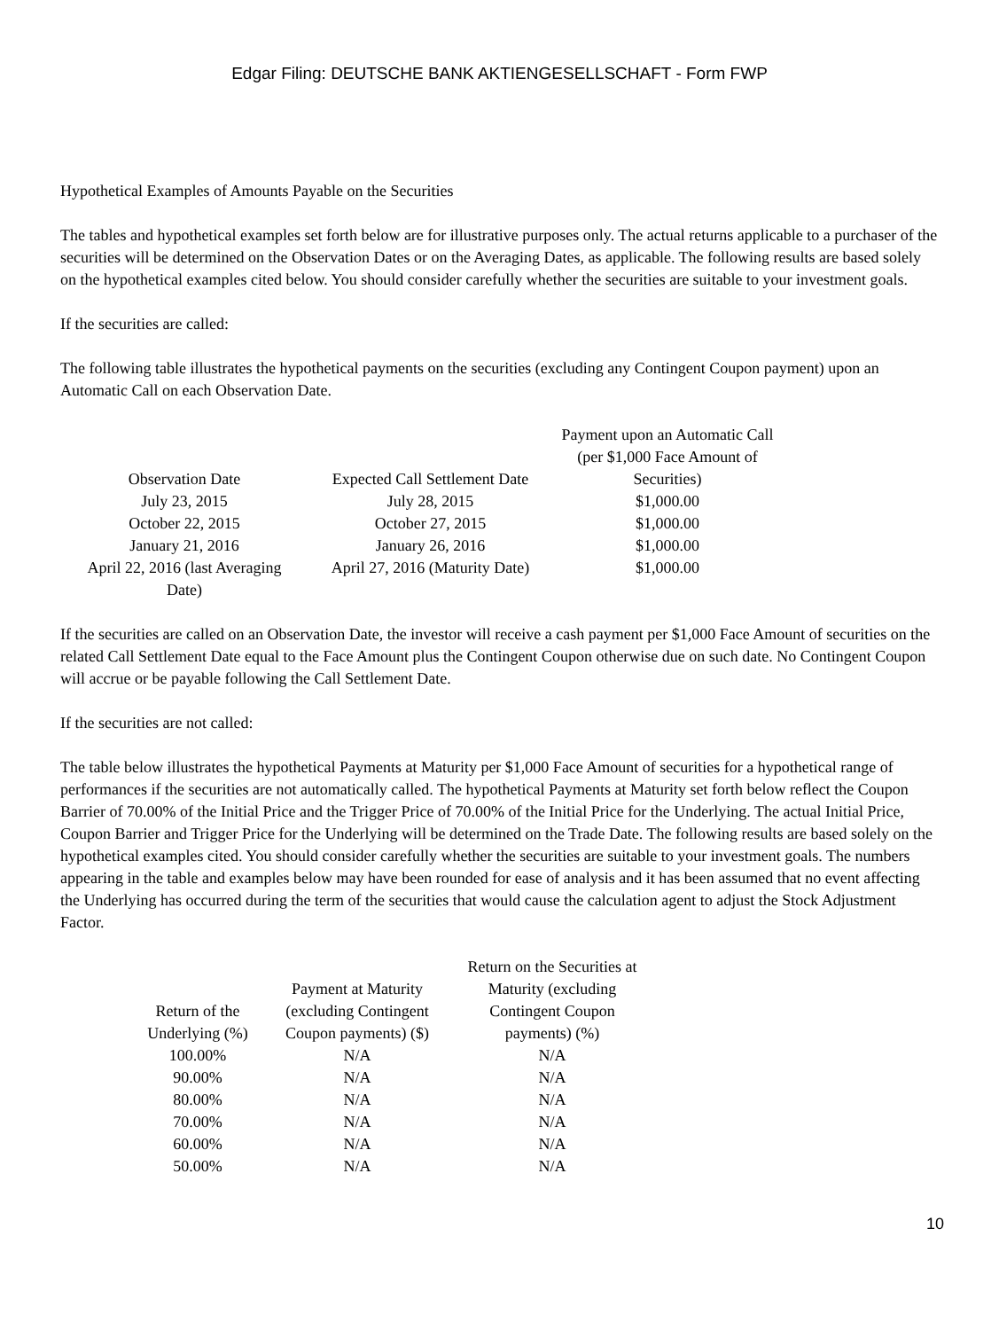Edgar Filing: DEUTSCHE BANK AKTIENGESELLSCHAFT - Form FWP
Hypothetical Examples of Amounts Payable on the Securities
The tables and hypothetical examples set forth below are for illustrative purposes only. The actual returns applicable to a purchaser of the securities will be determined on the Observation Dates or on the Averaging Dates, as applicable. The following results are based solely on the hypothetical examples cited below. You should consider carefully whether the securities are suitable to your investment goals.
If the securities are called:
The following table illustrates the hypothetical payments on the securities (excluding any Contingent Coupon payment) upon an Automatic Call on each Observation Date.
| Observation Date | Expected Call Settlement Date | Payment upon an Automatic Call (per $1,000 Face Amount of Securities) |
| --- | --- | --- |
| July 23, 2015 | July 28, 2015 | $1,000.00 |
| October 22, 2015 | October 27, 2015 | $1,000.00 |
| January 21, 2016 | January 26, 2016 | $1,000.00 |
| April 22, 2016 (last Averaging Date) | April 27, 2016 (Maturity Date) | $1,000.00 |
If the securities are called on an Observation Date, the investor will receive a cash payment per $1,000 Face Amount of securities on the related Call Settlement Date equal to the Face Amount plus the Contingent Coupon otherwise due on such date. No Contingent Coupon will accrue or be payable following the Call Settlement Date.
If the securities are not called:
The table below illustrates the hypothetical Payments at Maturity per $1,000 Face Amount of securities for a hypothetical range of performances if the securities are not automatically called. The hypothetical Payments at Maturity set forth below reflect the Coupon Barrier of 70.00% of the Initial Price and the Trigger Price of 70.00% of the Initial Price for the Underlying. The actual Initial Price, Coupon Barrier and Trigger Price for the Underlying will be determined on the Trade Date. The following results are based solely on the hypothetical examples cited. You should consider carefully whether the securities are suitable to your investment goals. The numbers appearing in the table and examples below may have been rounded for ease of analysis and it has been assumed that no event affecting the Underlying has occurred during the term of the securities that would cause the calculation agent to adjust the Stock Adjustment Factor.
| Return of the Underlying (%) | Payment at Maturity (excluding Contingent Coupon payments) ($) | Return on the Securities at Maturity (excluding Contingent Coupon payments) (%) |
| --- | --- | --- |
| 100.00% | N/A | N/A |
| 90.00% | N/A | N/A |
| 80.00% | N/A | N/A |
| 70.00% | N/A | N/A |
| 60.00% | N/A | N/A |
| 50.00% | N/A | N/A |
10